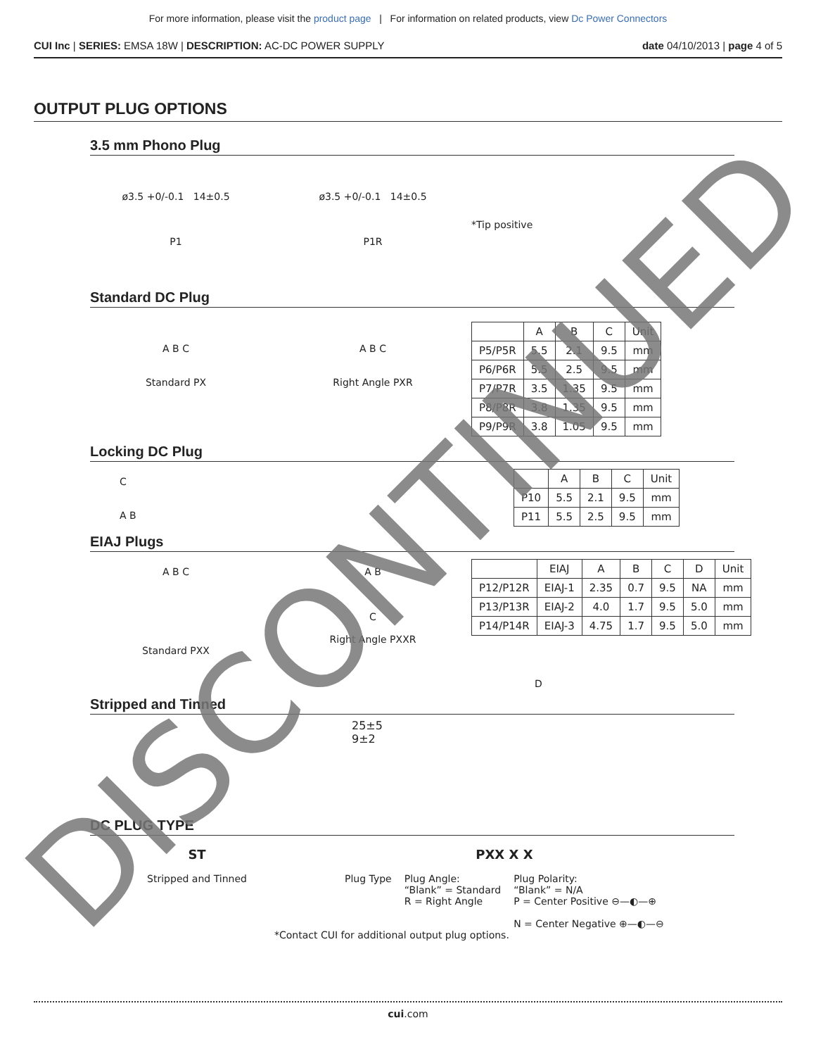For more information, please visit the product page | For information on related products, view Dc Power Connectors
CUI Inc | SERIES: EMSA 18W | DESCRIPTION: AC-DC POWER SUPPLY date 04/10/2013 | page 4 of 5
OUTPUT PLUG OPTIONS
3.5 mm Phono Plug
ø3.5 +0/-0.1 14±0.5
P1
ø3.5 +0/-0.1 14±0.5
P1R
*Tip positive
Standard DC Plug
A B C
Standard PX
A B C
Right Angle PXR
| | A | B | C | Unit |
| --- | --- | --- | --- | --- |
| P5/P5R | 5.5 | 2.1 | 9.5 | mm |
| P6/P6R | 5.5 | 2.5 | 9.5 | mm |
| P7/P7R | 3.5 | 1.35 | 9.5 | mm |
| P8/P8R | 3.8 | 1.35 | 9.5 | mm |
| P9/P9R | 3.8 | 1.05 | 9.5 | mm |
Locking DC Plug
C
A B
| | A | B | C | Unit |
| --- | --- | --- | --- | --- |
| P10 | 5.5 | 2.1 | 9.5 | mm |
| P11 | 5.5 | 2.5 | 9.5 | mm |
EIAJ Plugs
A B C
Standard PXX
A B
C
Right Angle PXXR
| | EIAJ | A | B | C | D | Unit |
| --- | --- | --- | --- | --- | --- | --- |
| P12/P12R | EIAJ-1 | 2.35 | 0.7 | 9.5 | NA | mm |
| P13/P13R | EIAJ-2 | 4.0 | 1.7 | 9.5 | 5.0 | mm |
| P14/P14R | EIAJ-3 | 4.75 | 1.7 | 9.5 | 5.0 | mm |
D
Stripped and Tinned
25±5
9±2
DC PLUG TYPE
ST
Stripped and Tinned
PXX X X
Plug Type Plug Angle:
“Blank” = Standard
R = Right Angle
Plug Polarity:
“Blank” = N/A
P = Center Positive ⊖—◐—⊕
N = Center Negative ⊕—◐—⊖
*Contact CUI for additional output plug options.
cui.com
DISCONTINUED